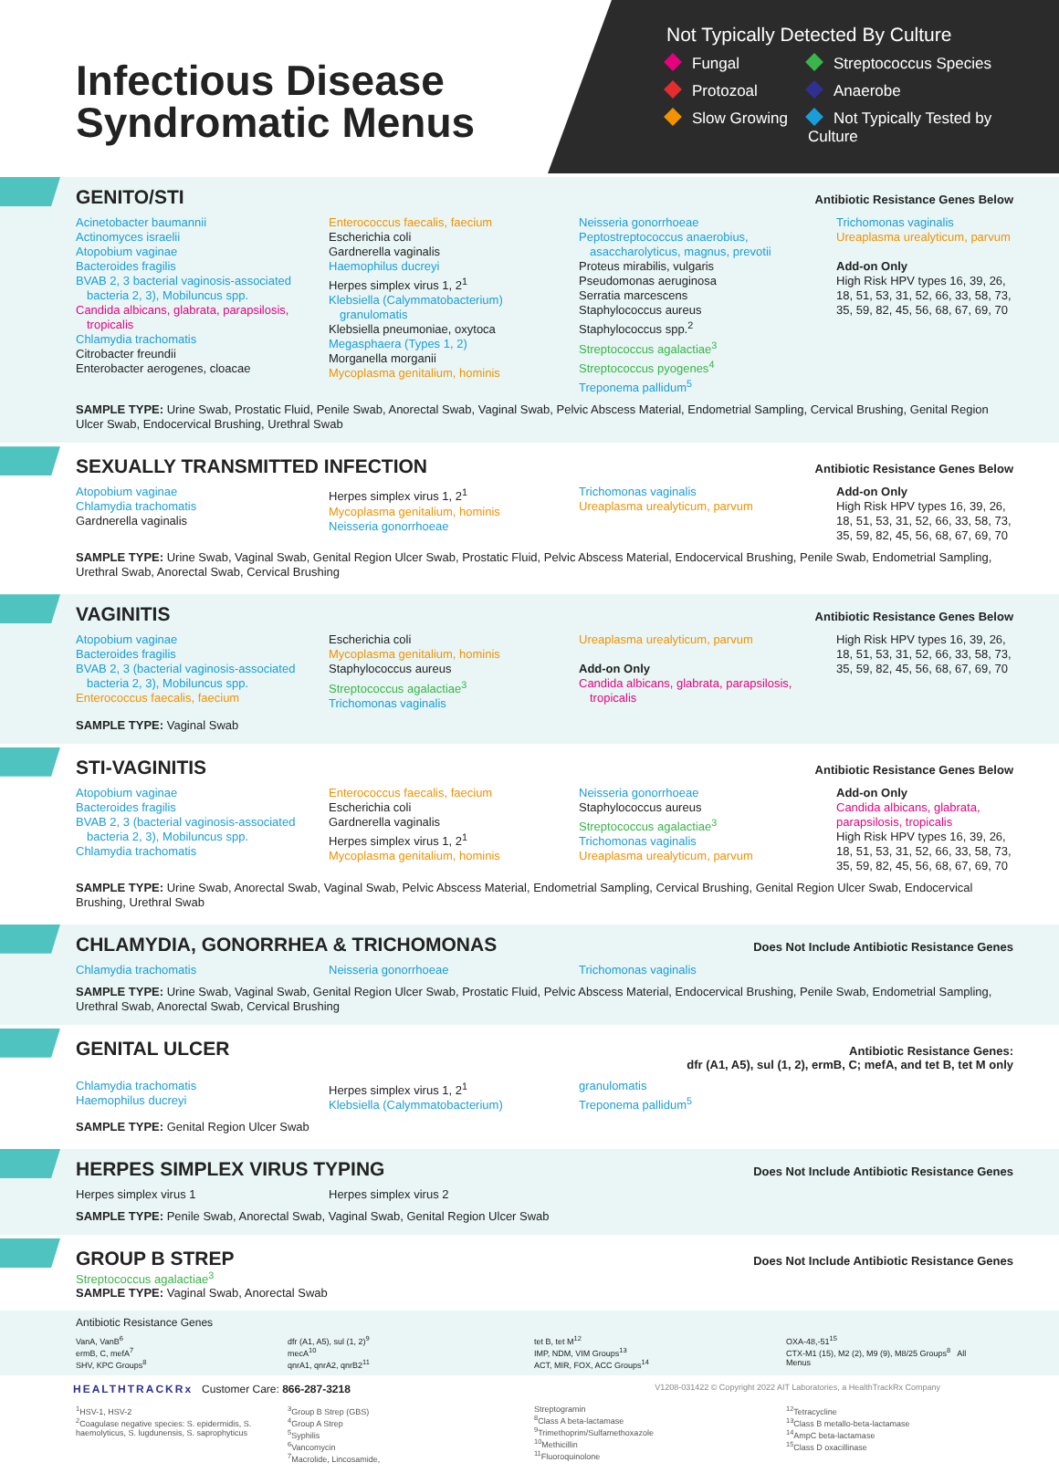Infectious Disease
Syndromatic Menus
Not Typically Detected By Culture
Fungal
Streptococcus Species
Protozoal
Anaerobe
Slow Growing
Not Typically Tested by Culture
GENITO/STI
Antibiotic Resistance Genes Below
Acinetobacter baumannii
Actinomyces israelii
Atopobium vaginae
Bacteroides fragilis
BVAB 2, 3 bacterial vaginosis-associated
bacteria 2, 3), Mobiluncus spp.
Candida albicans, glabrata, parapsilosis,
tropicalis
Chlamydia trachomatis
Citrobacter freundii
Enterobacter aerogenes, cloacae
Enterococcus faecalis, faecium
Escherichia coli
Gardnerella vaginalis
Haemophilus ducreyi
Herpes simplex virus 1, 2<sup>1</sup>
Klebsiella (Calymmatobacterium)
granulomatis
Klebsiella pneumoniae, oxytoca
Megasphaera (Types 1, 2)
Morganella morganii
Mycoplasma genitalium, hominis
Neisseria gonorrhoeae
Peptostreptococcus anaerobius,
asaccharolyticus, magnus, prevotii
Proteus mirabilis, vulgaris
Pseudomonas aeruginosa
Serratia marcescens
Staphylococcus aureus
Staphylococcus spp.<sup>2</sup>
Streptococcus agalactiae<sup>3</sup>
Streptococcus pyogenes<sup>4</sup>
Treponema pallidum<sup>5</sup>
Trichomonas vaginalis
Ureaplasma urealyticum, parvum
Add-on Only
High Risk HPV types 16, 39, 26, 18, 51, 53, 31, 52, 66, 33, 58, 73, 35, 59, 82, 45, 56, 68, 67, 69, 70
SAMPLE TYPE: Urine Swab, Prostatic Fluid, Penile Swab, Anorectal Swab, Vaginal Swab, Pelvic Abscess Material, Endometrial Sampling, Cervical Brushing, Genital Region Ulcer Swab, Endocervical Brushing, Urethral Swab
SEXUALLY TRANSMITTED INFECTION
Antibiotic Resistance Genes Below
Atopobium vaginae
Chlamydia trachomatis
Gardnerella vaginalis
Herpes simplex virus 1, 2<sup>1</sup>
Mycoplasma genitalium, hominis
Neisseria gonorrhoeae
Trichomonas vaginalis
Ureaplasma urealyticum, parvum
Add-on Only
High Risk HPV types 16, 39, 26, 18, 51, 53, 31, 52, 66, 33, 58, 73, 35, 59, 82, 45, 56, 68, 67, 69, 70
SAMPLE TYPE: Urine Swab, Vaginal Swab, Genital Region Ulcer Swab, Prostatic Fluid, Pelvic Abscess Material, Endocervical Brushing, Penile Swab, Endometrial Sampling, Urethral Swab, Anorectal Swab, Cervical Brushing
VAGINITIS
Antibiotic Resistance Genes Below
Atopobium vaginae
Bacteroides fragilis
BVAB 2, 3 (bacterial vaginosis-associated
bacteria 2, 3), Mobiluncus spp.
Enterococcus faecalis, faecium
Escherichia coli
Mycoplasma genitalium, hominis
Staphylococcus aureus
Streptococcus agalactiae<sup>3</sup>
Trichomonas vaginalis
Ureaplasma urealyticum, parvum
Add-on Only
Candida albicans, glabrata, parapsilosis,
tropicalis
High Risk HPV types 16, 39, 26, 18, 51, 53, 31, 52, 66, 33, 58, 73, 35, 59, 82, 45, 56, 68, 67, 69, 70
SAMPLE TYPE: Vaginal Swab
STI-VAGINITIS
Antibiotic Resistance Genes Below
Atopobium vaginae
Bacteroides fragilis
BVAB 2, 3 (bacterial vaginosis-associated
bacteria 2, 3), Mobiluncus spp.
Chlamydia trachomatis
Enterococcus faecalis, faecium
Escherichia coli
Gardnerella vaginalis
Herpes simplex virus 1, 2<sup>1</sup>
Mycoplasma genitalium, hominis
Neisseria gonorrhoeae
Staphylococcus aureus
Streptococcus agalactiae<sup>3</sup>
Trichomonas vaginalis
Ureaplasma urealyticum, parvum
Add-on Only
Candida albicans, glabrata, parapsilosis, tropicalis
High Risk HPV types 16, 39, 26, 18, 51, 53, 31, 52, 66, 33, 58, 73, 35, 59, 82, 45, 56, 68, 67, 69, 70
SAMPLE TYPE: Urine Swab, Anorectal Swab, Vaginal Swab, Pelvic Abscess Material, Endometrial Sampling, Cervical Brushing, Genital Region Ulcer Swab, Endocervical Brushing, Urethral Swab
CHLAMYDIA, GONORRHEA & TRICHOMONAS
Does Not Include Antibiotic Resistance Genes
Chlamydia trachomatis
Neisseria gonorrhoeae
Trichomonas vaginalis
SAMPLE TYPE: Urine Swab, Vaginal Swab, Genital Region Ulcer Swab, Prostatic Fluid, Pelvic Abscess Material, Endocervical Brushing, Penile Swab, Endometrial Sampling, Urethral Swab, Anorectal Swab, Cervical Brushing
GENITAL ULCER
Antibiotic Resistance Genes:
dfr (A1, A5), sul (1, 2), ermB, C; mefA, and tet B, tet M only
Chlamydia trachomatis
Haemophilus ducreyi
Herpes simplex virus 1, 2<sup>1</sup>
Klebsiella (Calymmatobacterium)
granulomatis
Treponema pallidum<sup>5</sup>
SAMPLE TYPE: Genital Region Ulcer Swab
HERPES SIMPLEX VIRUS TYPING
Does Not Include Antibiotic Resistance Genes
Herpes simplex virus 1
Herpes simplex virus 2
SAMPLE TYPE: Penile Swab, Anorectal Swab, Vaginal Swab, Genital Region Ulcer Swab
GROUP B STREP
Does Not Include Antibiotic Resistance Genes
Streptococcus agalactiae<sup>3</sup>
SAMPLE TYPE: Vaginal Swab, Anorectal Swab
Antibiotic Resistance Genes
VanA, VanB<sup>6</sup>
ermB, C, mefA<sup>7</sup>
SHV, KPC Groups<sup>8</sup>
dfr (A1, A5), sul (1, 2)<sup>9</sup>
mecA<sup>10</sup>
qnrA1, qnrA2, qnrB2<sup>11</sup>
tet B, tet M<sup>12</sup>
IMP, NDM, VIM Groups<sup>13</sup>
ACT, MIR, FOX, ACC Groups<sup>14</sup>
OXA-48,-51<sup>15</sup>
CTX-M1 (15), M2 (2), M9 (9), M8/25 Groups<sup>8</sup> All Menus
HEALTHTRACKRx Customer Care: 866-287-3218 V1208-031422 © Copyright 2022 AIT Laboratories, a HealthTrackRx Company
<sup>1</sup>HSV-1, HSV-2
<sup>2</sup> Coagulase negative species: S. epidermidis, S. haemolyticus, S. lugdunensis, S. saprophyticus
<sup>3</sup> Group B Strep (GBS)
<sup>4</sup> Group A Strep
<sup>5</sup> Syphilis
<sup>6</sup> Vancomycin
<sup>7</sup> Macrolide, Lincosamide,
Streptogramin
<sup>8</sup> Class A beta-lactamase
<sup>9</sup> Trimethoprim/Sulfamethoxazole
<sup>10</sup> Methicillin
<sup>11</sup> Fluoroquinolone
<sup>12</sup> Tetracycline
<sup>13</sup> Class B metallo-beta-lactamase
<sup>14</sup> AmpC beta-lactamase
<sup>15</sup> Class D oxacillinase